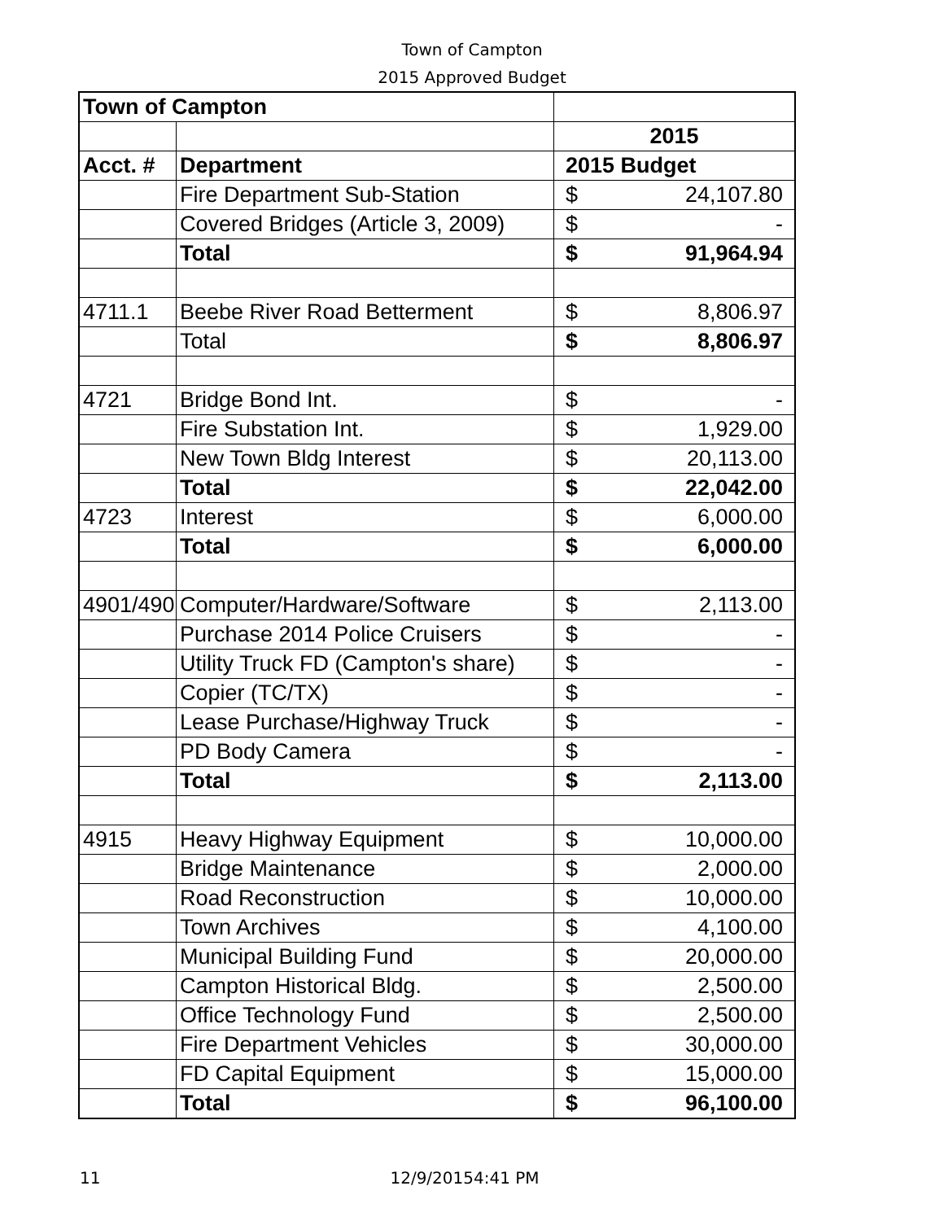Town of Campton
2015 Approved Budget
| Town of Campton | | |
| --- | --- | --- |
| | | 2015 |
| Acct. # | Department | 2015 Budget |
| | Fire Department Sub-Station | $ 24,107.80 |
| | Covered Bridges (Article 3, 2009) | $ - |
| | Total | $ 91,964.94 |
| 4711.1 | Beebe River Road Betterment | $ 8,806.97 |
| | Total | $ 8,806.97 |
| 4721 | Bridge Bond Int. | $ - |
| | Fire Substation Int. | $ 1,929.00 |
| | New Town Bldg Interest | $ 20,113.00 |
| | Total | $ 22,042.00 |
| 4723 | Interest | $ 6,000.00 |
| | Total | $ 6,000.00 |
| 4901/490 | Computer/Hardware/Software | $ 2,113.00 |
| | Purchase 2014 Police Cruisers | $ - |
| | Utility Truck FD (Campton's share) | $ - |
| | Copier (TC/TX) | $ - |
| | Lease Purchase/Highway Truck | $ - |
| | PD Body Camera | $ - |
| | Total | $ 2,113.00 |
| 4915 | Heavy Highway Equipment | $ 10,000.00 |
| | Bridge Maintenance | $ 2,000.00 |
| | Road Reconstruction | $ 10,000.00 |
| | Town Archives | $ 4,100.00 |
| | Municipal Building Fund | $ 20,000.00 |
| | Campton Historical Bldg. | $ 2,500.00 |
| | Office Technology Fund | $ 2,500.00 |
| | Fire Department Vehicles | $ 30,000.00 |
| | FD Capital Equipment | $ 15,000.00 |
| | Total | $ 96,100.00 |
11 12/9/20154:41 PM